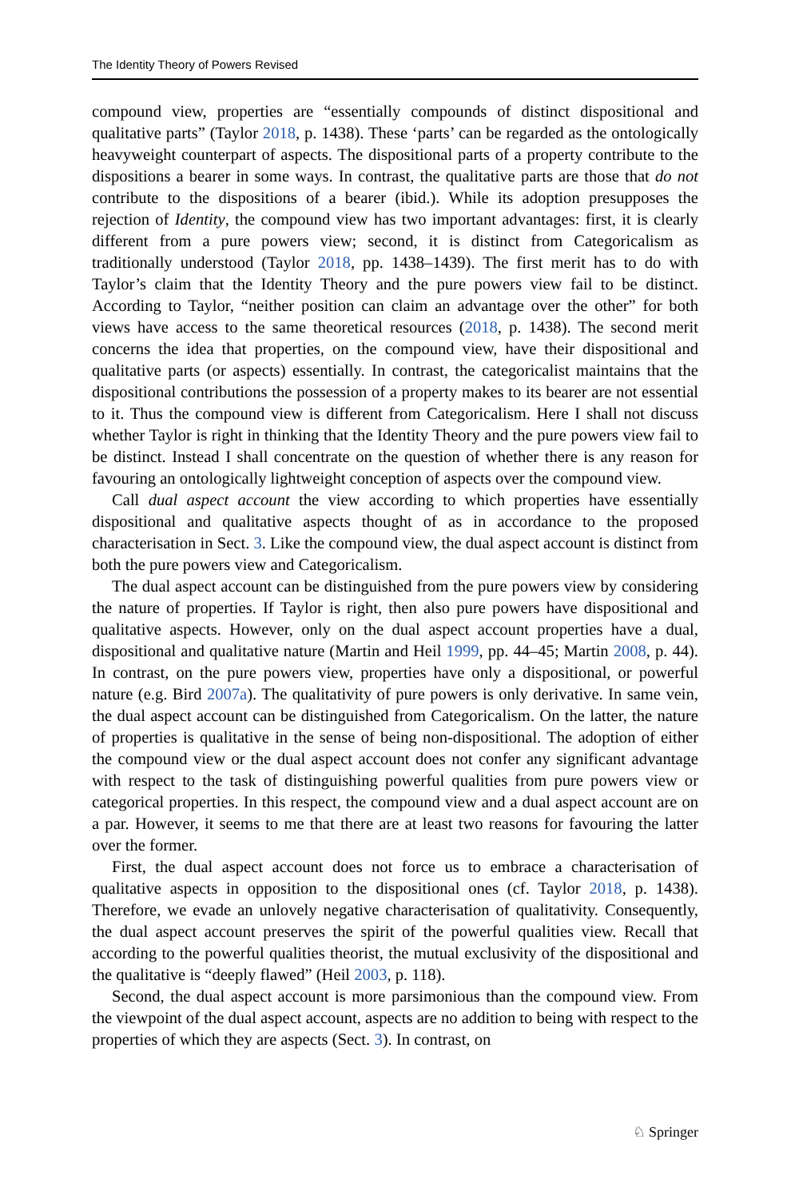The Identity Theory of Powers Revised
compound view, properties are “essentially compounds of distinct dispositional and qualitative parts” (Taylor 2018, p. 1438). These ‘parts’ can be regarded as the ontologically heavyweight counterpart of aspects. The dispositional parts of a property contribute to the dispositions a bearer in some ways. In contrast, the qualitative parts are those that do not contribute to the dispositions of a bearer (ibid.). While its adoption presupposes the rejection of Identity, the compound view has two important advantages: first, it is clearly different from a pure powers view; second, it is distinct from Categoricalism as traditionally understood (Taylor 2018, pp. 1438–1439). The first merit has to do with Taylor’s claim that the Identity Theory and the pure powers view fail to be distinct. According to Taylor, “neither position can claim an advantage over the other” for both views have access to the same theoretical resources (2018, p. 1438). The second merit concerns the idea that properties, on the compound view, have their dispositional and qualitative parts (or aspects) essentially. In contrast, the categoricalist maintains that the dispositional contributions the possession of a property makes to its bearer are not essential to it. Thus the compound view is different from Categoricalism. Here I shall not discuss whether Taylor is right in thinking that the Identity Theory and the pure powers view fail to be distinct. Instead I shall concentrate on the question of whether there is any reason for favouring an ontologically lightweight conception of aspects over the compound view.
Call dual aspect account the view according to which properties have essentially dispositional and qualitative aspects thought of as in accordance to the proposed characterisation in Sect. 3. Like the compound view, the dual aspect account is distinct from both the pure powers view and Categoricalism.
The dual aspect account can be distinguished from the pure powers view by considering the nature of properties. If Taylor is right, then also pure powers have dispositional and qualitative aspects. However, only on the dual aspect account properties have a dual, dispositional and qualitative nature (Martin and Heil 1999, pp. 44–45; Martin 2008, p. 44). In contrast, on the pure powers view, properties have only a dispositional, or powerful nature (e.g. Bird 2007a). The qualitativity of pure powers is only derivative. In same vein, the dual aspect account can be distinguished from Categoricalism. On the latter, the nature of properties is qualitative in the sense of being non-dispositional. The adoption of either the compound view or the dual aspect account does not confer any significant advantage with respect to the task of distinguishing powerful qualities from pure powers view or categorical properties. In this respect, the compound view and a dual aspect account are on a par. However, it seems to me that there are at least two reasons for favouring the latter over the former.
First, the dual aspect account does not force us to embrace a characterisation of qualitative aspects in opposition to the dispositional ones (cf. Taylor 2018, p. 1438). Therefore, we evade an unlovely negative characterisation of qualitativity. Consequently, the dual aspect account preserves the spirit of the powerful qualities view. Recall that according to the powerful qualities theorist, the mutual exclusivity of the dispositional and the qualitative is “deeply flawed” (Heil 2003, p. 118).
Second, the dual aspect account is more parsimonious than the compound view. From the viewpoint of the dual aspect account, aspects are no addition to being with respect to the properties of which they are aspects (Sect. 3). In contrast, on
♘ Springer